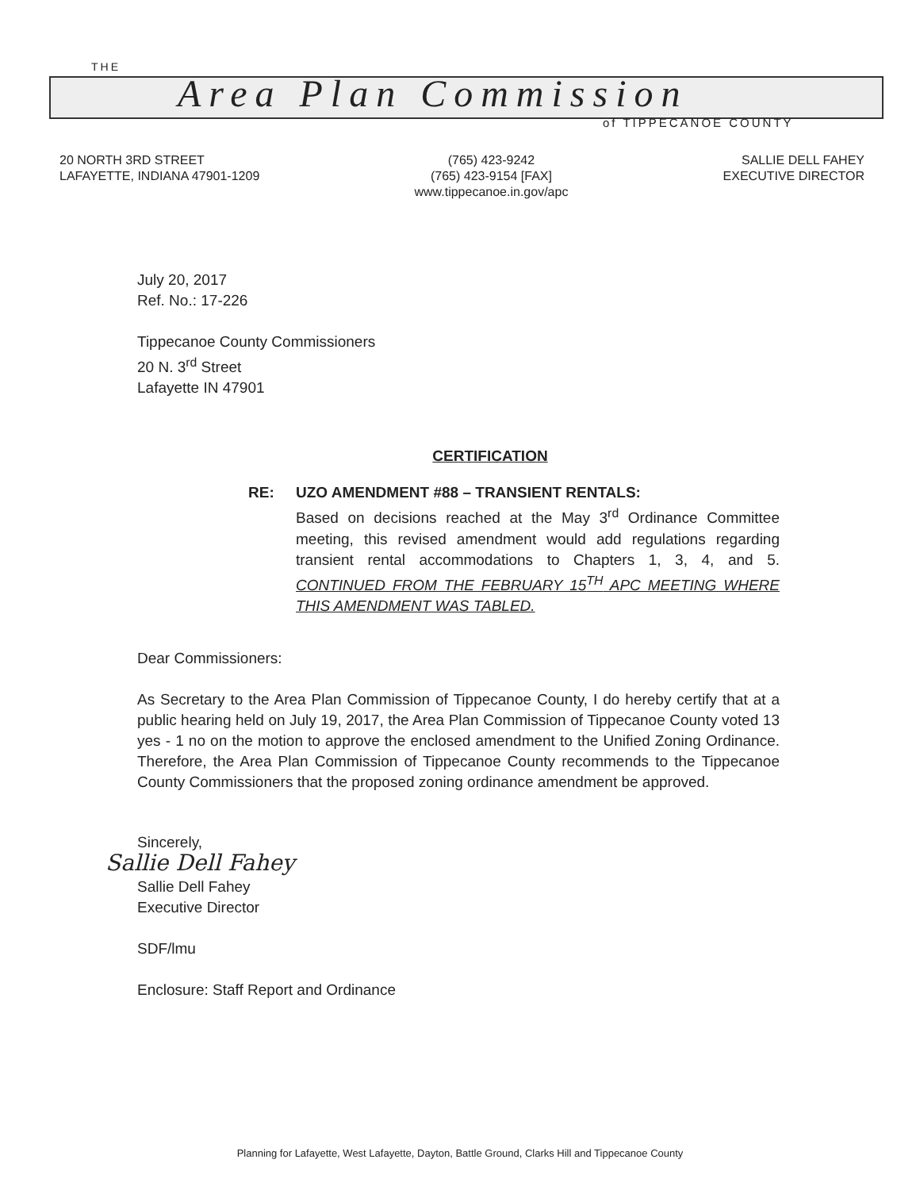THE
Area Plan Commission
of TIPPECANOE COUNTY
20 NORTH 3RD STREET
LAFAYETTE, INDIANA 47901-1209
(765) 423-9242
(765) 423-9154 [FAX]
www.tippecanoe.in.gov/apc
SALLIE DELL FAHEY
EXECUTIVE DIRECTOR
July 20, 2017
Ref. No.: 17-226
Tippecanoe County Commissioners
20 N. 3<sup>rd</sup> Street
Lafayette IN 47901
CERTIFICATION
RE: UZO AMENDMENT #88 – TRANSIENT RENTALS:
Based on decisions reached at the May 3<sup>rd</sup> Ordinance Committee meeting, this revised amendment would add regulations regarding transient rental accommodations to Chapters 1, 3, 4, and 5. CONTINUED FROM THE FEBRUARY 15<sup>TH</sup> APC MEETING WHERE THIS AMENDMENT WAS TABLED.
Dear Commissioners:
As Secretary to the Area Plan Commission of Tippecanoe County, I do hereby certify that at a public hearing held on July 19, 2017, the Area Plan Commission of Tippecanoe County voted 13 yes - 1 no on the motion to approve the enclosed amendment to the Unified Zoning Ordinance. Therefore, the Area Plan Commission of Tippecanoe County recommends to the Tippecanoe County Commissioners that the proposed zoning ordinance amendment be approved.
Sincerely,
Sallie Dell Fahey
Sallie Dell Fahey
Executive Director
SDF/lmu
Enclosure: Staff Report and Ordinance
Planning for Lafayette, West Lafayette, Dayton, Battle Ground, Clarks Hill and Tippecanoe County